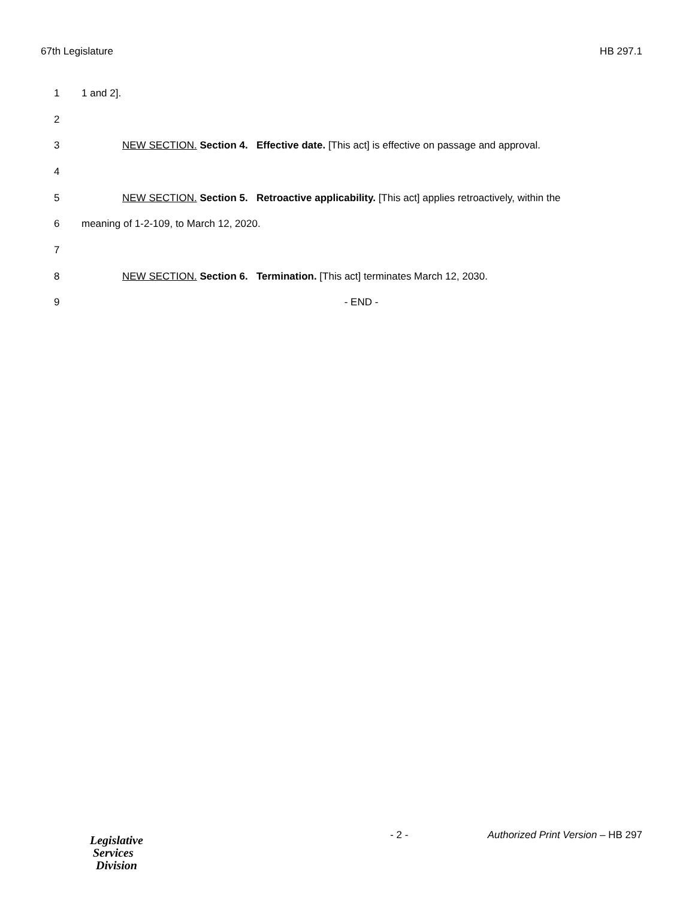67th Legislature HB 297.1
1 1 and 2].
2
3 NEW SECTION. Section 4. Effective date. [This act] is effective on passage and approval.
4
5 NEW SECTION. Section 5. Retroactive applicability. [This act] applies retroactively, within the
6 meaning of 1-2-109, to March 12, 2020.
7
8 NEW SECTION. Section 6. Termination. [This act] terminates March 12, 2030.
9 - END -
Legislative
Services
Division
- 2 - Authorized Print Version – HB 297